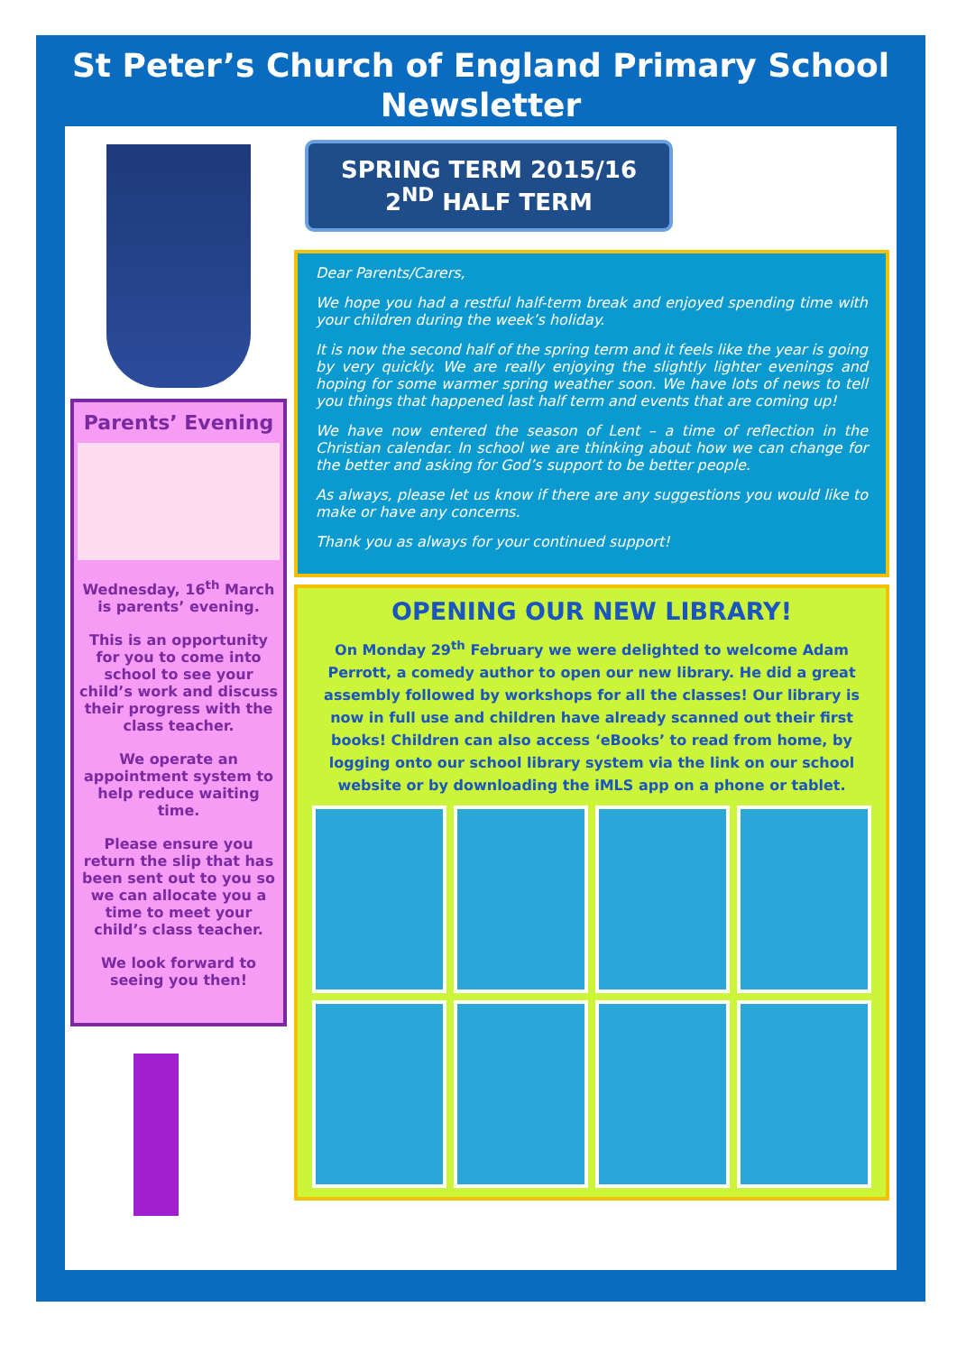St Peter’s Church of England Primary School
Newsletter
Parents’ Evening
Wednesday, 16<sup>th</sup> March is parents’ evening.
This is an opportunity for you to come into school to see your child’s work and discuss their progress with the class teacher.
We operate an appointment system to help reduce waiting time.
Please ensure you return the slip that has been sent out to you so we can allocate you a time to meet your child’s class teacher.
We look forward to seeing you then!
SPRING TERM 2015/16
2<sup>ND</sup> HALF TERM
Dear Parents/Carers,
We hope you had a restful half-term break and enjoyed spending time with your children during the week’s holiday.
It is now the second half of the spring term and it feels like the year is going by very quickly. We are really enjoying the slightly lighter evenings and hoping for some warmer spring weather soon. We have lots of news to tell you things that happened last half term and events that are coming up!
We have now entered the season of Lent – a time of reflection in the Christian calendar. In school we are thinking about how we can change for the better and asking for God’s support to be better people.
As always, please let us know if there are any suggestions you would like to make or have any concerns.
Thank you as always for your continued support!
OPENING OUR NEW LIBRARY!
On Monday 29<sup>th</sup> February we were delighted to welcome Adam Perrott, a comedy author to open our new library. He did a great assembly followed by workshops for all the classes! Our library is now in full use and children have already scanned out their first books! Children can also access ‘eBooks’ to read from home, by logging onto our school library system via the link on our school website or by downloading the iMLS app on a phone or tablet.